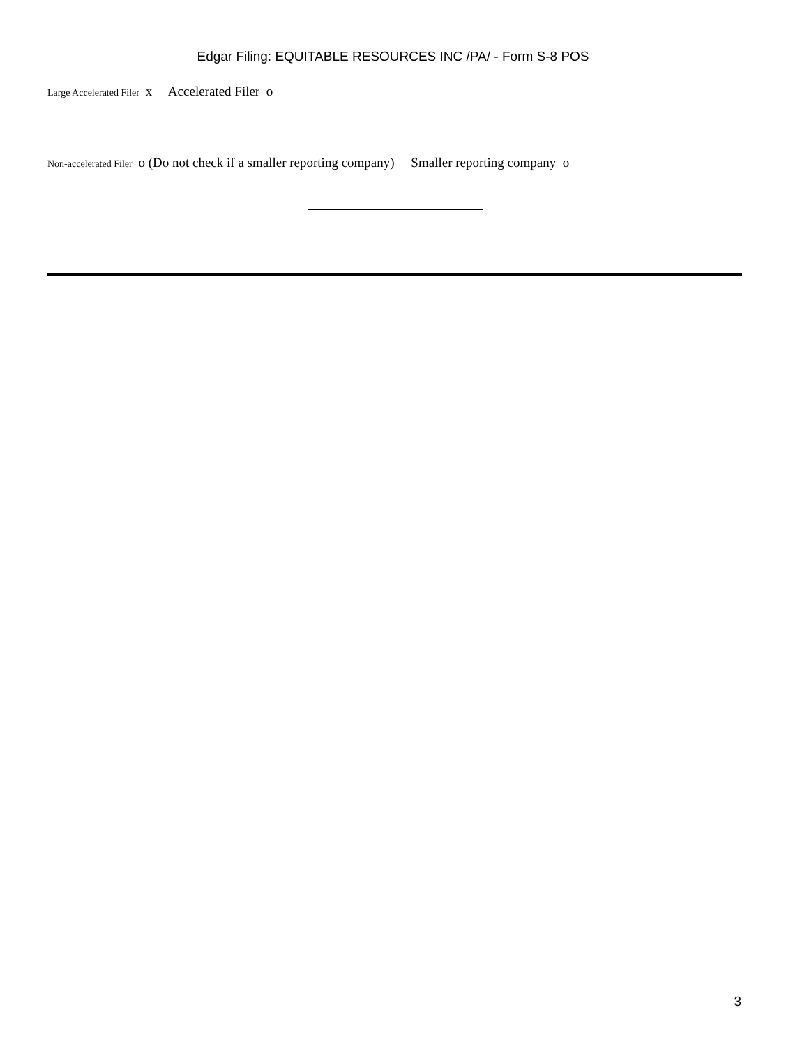Edgar Filing: EQUITABLE RESOURCES INC /PA/ - Form S-8 POS
Large Accelerated Filer x Accelerated Filer o
Non-accelerated Filer o (Do not check if a smaller reporting company) Smaller reporting company o
3